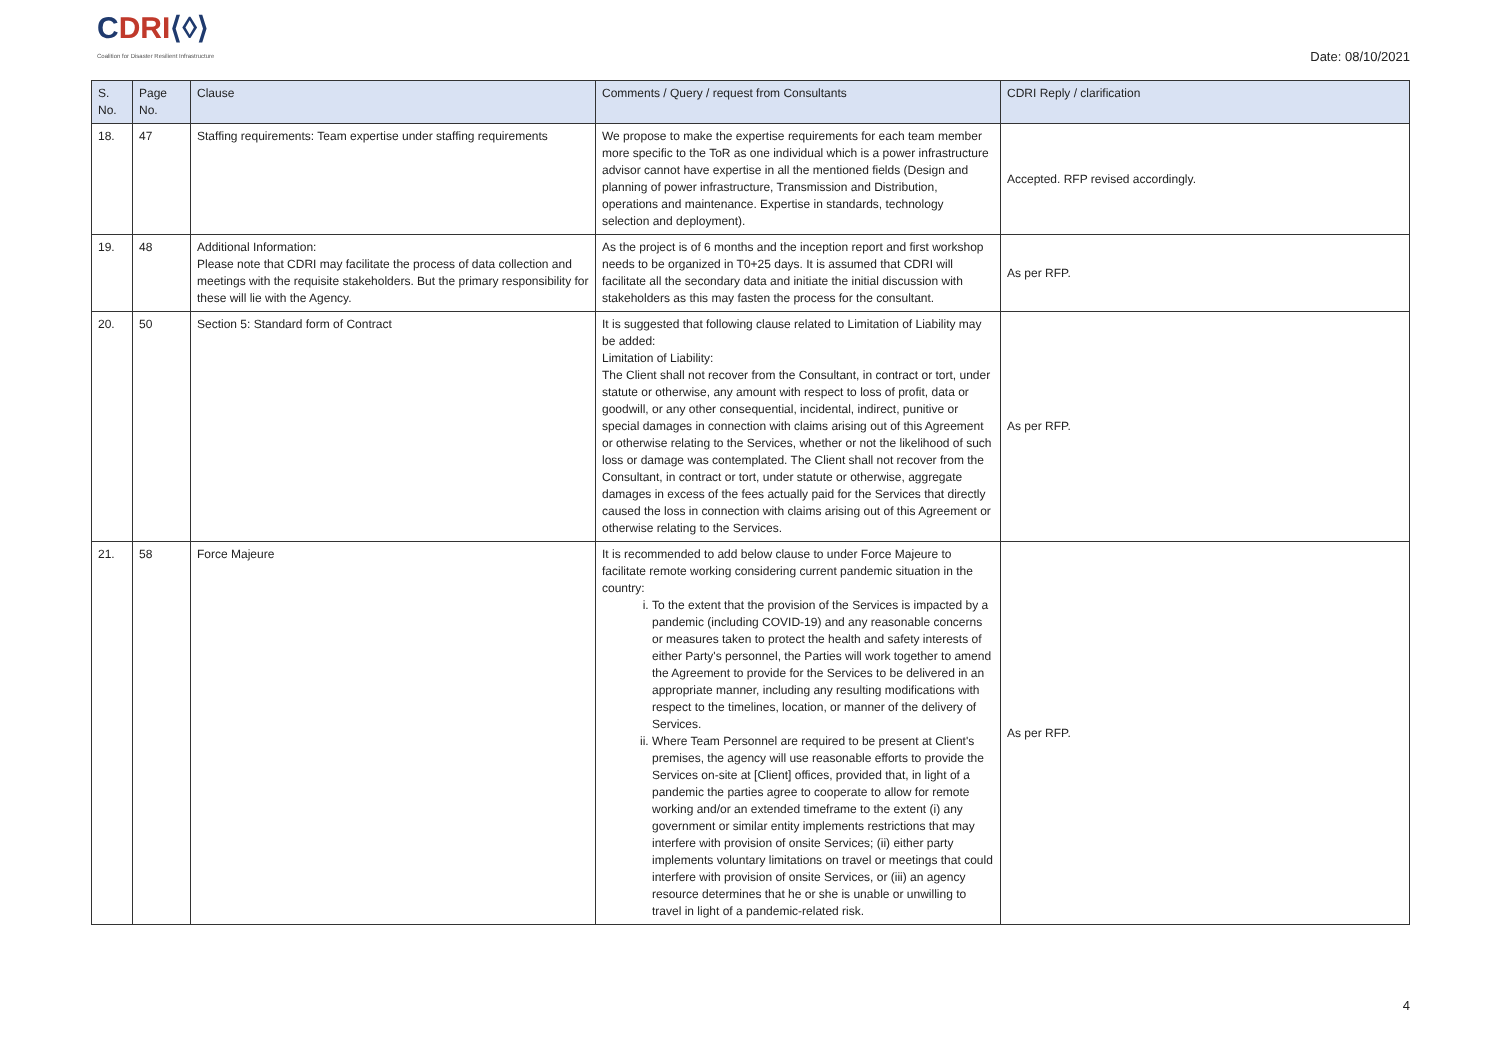CDRI⟨◊⟩
Coalition for Disaster Resilient Infrastructure
Date: 08/10/2021
| S. No. | Page No. | Clause | Comments / Query / request from Consultants | CDRI Reply / clarification |
| --- | --- | --- | --- | --- |
| 18. | 47 | Staffing requirements: Team expertise under staffing requirements | We propose to make the expertise requirements for each team member more specific to the ToR as one individual which is a power infrastructure advisor cannot have expertise in all the mentioned fields (Design and planning of power infrastructure, Transmission and Distribution, operations and maintenance. Expertise in standards, technology selection and deployment). | Accepted. RFP revised accordingly. |
| 19. | 48 | Additional Information: Please note that CDRI may facilitate the process of data collection and meetings with the requisite stakeholders. But the primary responsibility for these will lie with the Agency. | As the project is of 6 months and the inception report and first workshop needs to be organized in T0+25 days. It is assumed that CDRI will facilitate all the secondary data and initiate the initial discussion with stakeholders as this may fasten the process for the consultant. | As per RFP. |
| 20. | 50 | Section 5: Standard form of Contract | It is suggested that following clause related to Limitation of Liability may be added: Limitation of Liability: The Client shall not recover from the Consultant, in contract or tort, under statute or otherwise, any amount with respect to loss of profit, data or goodwill, or any other consequential, incidental, indirect, punitive or special damages in connection with claims arising out of this Agreement or otherwise relating to the Services, whether or not the likelihood of such loss or damage was contemplated. The Client shall not recover from the Consultant, in contract or tort, under statute or otherwise, aggregate damages in excess of the fees actually paid for the Services that directly caused the loss in connection with claims arising out of this Agreement or otherwise relating to the Services. | As per RFP. |
| 21. | 58 | Force Majeure | It is recommended to add below clause to under Force Majeure to facilitate remote working considering current pandemic situation in the country: i. To the extent that the provision of the Services is impacted by a pandemic (including COVID-19) and any reasonable concerns or measures taken to protect the health and safety interests of either Party's personnel, the Parties will work together to amend the Agreement to provide for the Services to be delivered in an appropriate manner, including any resulting modifications with respect to the timelines, location, or manner of the delivery of Services. ii. Where Team Personnel are required to be present at Client's premises, the agency will use reasonable efforts to provide the Services on-site at [Client] offices, provided that, in light of a pandemic the parties agree to cooperate to allow for remote working and/or an extended timeframe to the extent (i) any government or similar entity implements restrictions that may interfere with provision of onsite Services; (ii) either party implements voluntary limitations on travel or meetings that could interfere with provision of onsite Services, or (iii) an agency resource determines that he or she is unable or unwilling to travel in light of a pandemic-related risk. | As per RFP. |
4